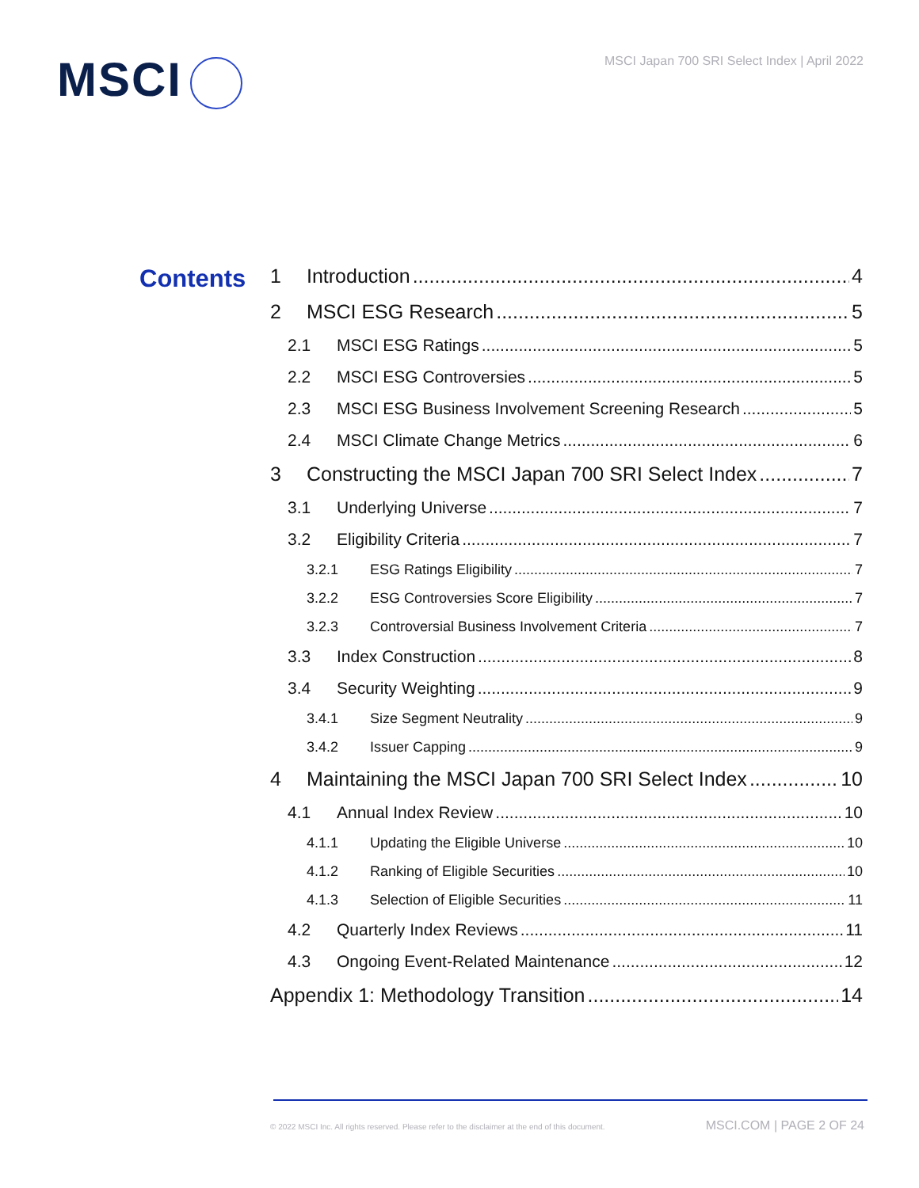MSCI
MSCI Japan 700 SRI Select Index | April 2022
Contents
1 Introduction 4
2 MSCI ESG Research 5
2.1 MSCI ESG Ratings 5
2.2 MSCI ESG Controversies 5
2.3 MSCI ESG Business Involvement Screening Research 5
2.4 MSCI Climate Change Metrics 6
3 Constructing the MSCI Japan 700 SRI Select Index 7
3.1 Underlying Universe 7
3.2 Eligibility Criteria 7
3.2.1 ESG Ratings Eligibility 7
3.2.2 ESG Controversies Score Eligibility 7
3.2.3 Controversial Business Involvement Criteria 7
3.3 Index Construction 8
3.4 Security Weighting 9
3.4.1 Size Segment Neutrality 9
3.4.2 Issuer Capping 9
4 Maintaining the MSCI Japan 700 SRI Select Index 10
4.1 Annual Index Review 10
4.1.1 Updating the Eligible Universe 10
4.1.2 Ranking of Eligible Securities 10
4.1.3 Selection of Eligible Securities 11
4.2 Quarterly Index Reviews 11
4.3 Ongoing Event-Related Maintenance 12
Appendix 1: Methodology Transition 14
© 2022 MSCI Inc. All rights reserved. Please refer to the disclaimer at the end of this document. MSCI.COM | PAGE 2 OF 24